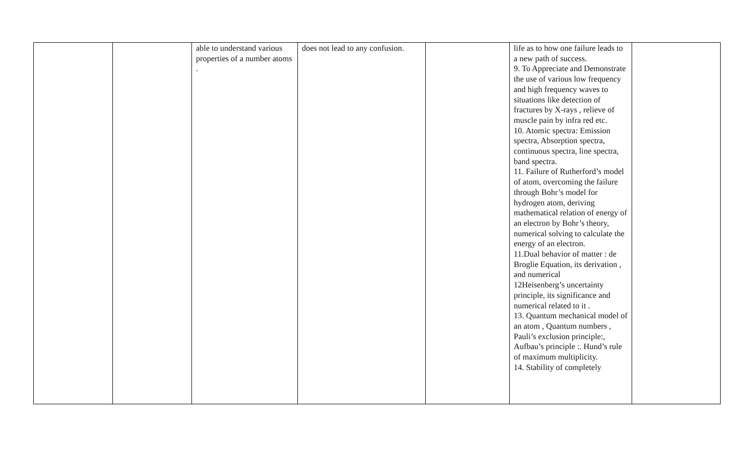| | | able to understand various properties of a number atoms . | does not lead to any confusion. | | life as to how one failure leads to a new path of success. 9. To Appreciate and Demonstrate the use of various low frequency and high frequency waves to situations like detection of fractures by X-rays , relieve of muscle pain by infra red etc. 10. Atomic spectra: Emission spectra, Absorption spectra, continuous spectra, line spectra, band spectra. 11. Failure of Rutherford’s model of atom, overcoming the failure through Bohr’s model for hydrogen atom, deriving mathematical relation of energy of an electron by Bohr’s theory, numerical solving to calculate the energy of an electron. 11.Dual behavior of matter : de Broglie Equation, its derivation , and numerical 12Heisenberg’s uncertainty principle, its significance and numerical related to it . 13. Quantum mechanical model of an atom , Quantum numbers , Pauli’s exclusion principle:, Aufbau’s principle :. Hund’s rule of maximum multiplicity. 14. Stability of completely | |